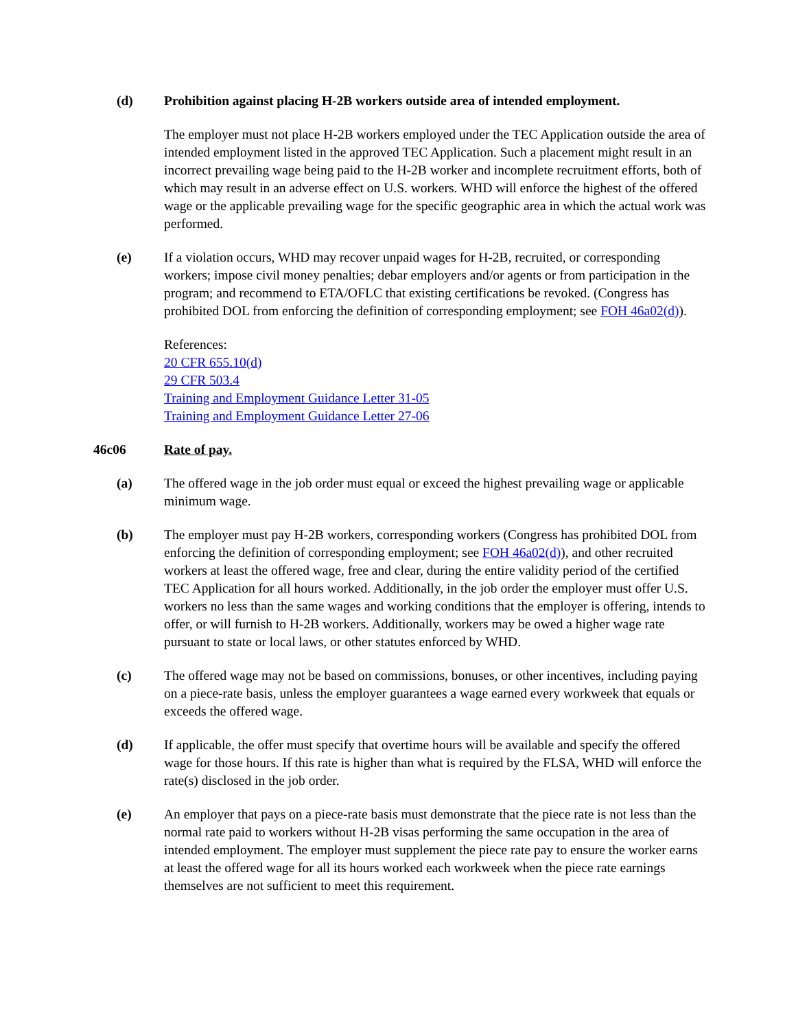(d) Prohibition against placing H-2B workers outside area of intended employment.
The employer must not place H-2B workers employed under the TEC Application outside the area of intended employment listed in the approved TEC Application. Such a placement might result in an incorrect prevailing wage being paid to the H-2B worker and incomplete recruitment efforts, both of which may result in an adverse effect on U.S. workers. WHD will enforce the highest of the offered wage or the applicable prevailing wage for the specific geographic area in which the actual work was performed.
(e) If a violation occurs, WHD may recover unpaid wages for H-2B, recruited, or corresponding workers; impose civil money penalties; debar employers and/or agents or from participation in the program; and recommend to ETA/OFLC that existing certifications be revoked. (Congress has prohibited DOL from enforcing the definition of corresponding employment; see FOH 46a02(d)).
References:
20 CFR 655.10(d)
29 CFR 503.4
Training and Employment Guidance Letter 31-05
Training and Employment Guidance Letter 27-06
46c06 Rate of pay.
(a) The offered wage in the job order must equal or exceed the highest prevailing wage or applicable minimum wage.
(b) The employer must pay H-2B workers, corresponding workers (Congress has prohibited DOL from enforcing the definition of corresponding employment; see FOH 46a02(d)), and other recruited workers at least the offered wage, free and clear, during the entire validity period of the certified TEC Application for all hours worked. Additionally, in the job order the employer must offer U.S. workers no less than the same wages and working conditions that the employer is offering, intends to offer, or will furnish to H-2B workers. Additionally, workers may be owed a higher wage rate pursuant to state or local laws, or other statutes enforced by WHD.
(c) The offered wage may not be based on commissions, bonuses, or other incentives, including paying on a piece-rate basis, unless the employer guarantees a wage earned every workweek that equals or exceeds the offered wage.
(d) If applicable, the offer must specify that overtime hours will be available and specify the offered wage for those hours. If this rate is higher than what is required by the FLSA, WHD will enforce the rate(s) disclosed in the job order.
(e) An employer that pays on a piece-rate basis must demonstrate that the piece rate is not less than the normal rate paid to workers without H-2B visas performing the same occupation in the area of intended employment. The employer must supplement the piece rate pay to ensure the worker earns at least the offered wage for all its hours worked each workweek when the piece rate earnings themselves are not sufficient to meet this requirement.